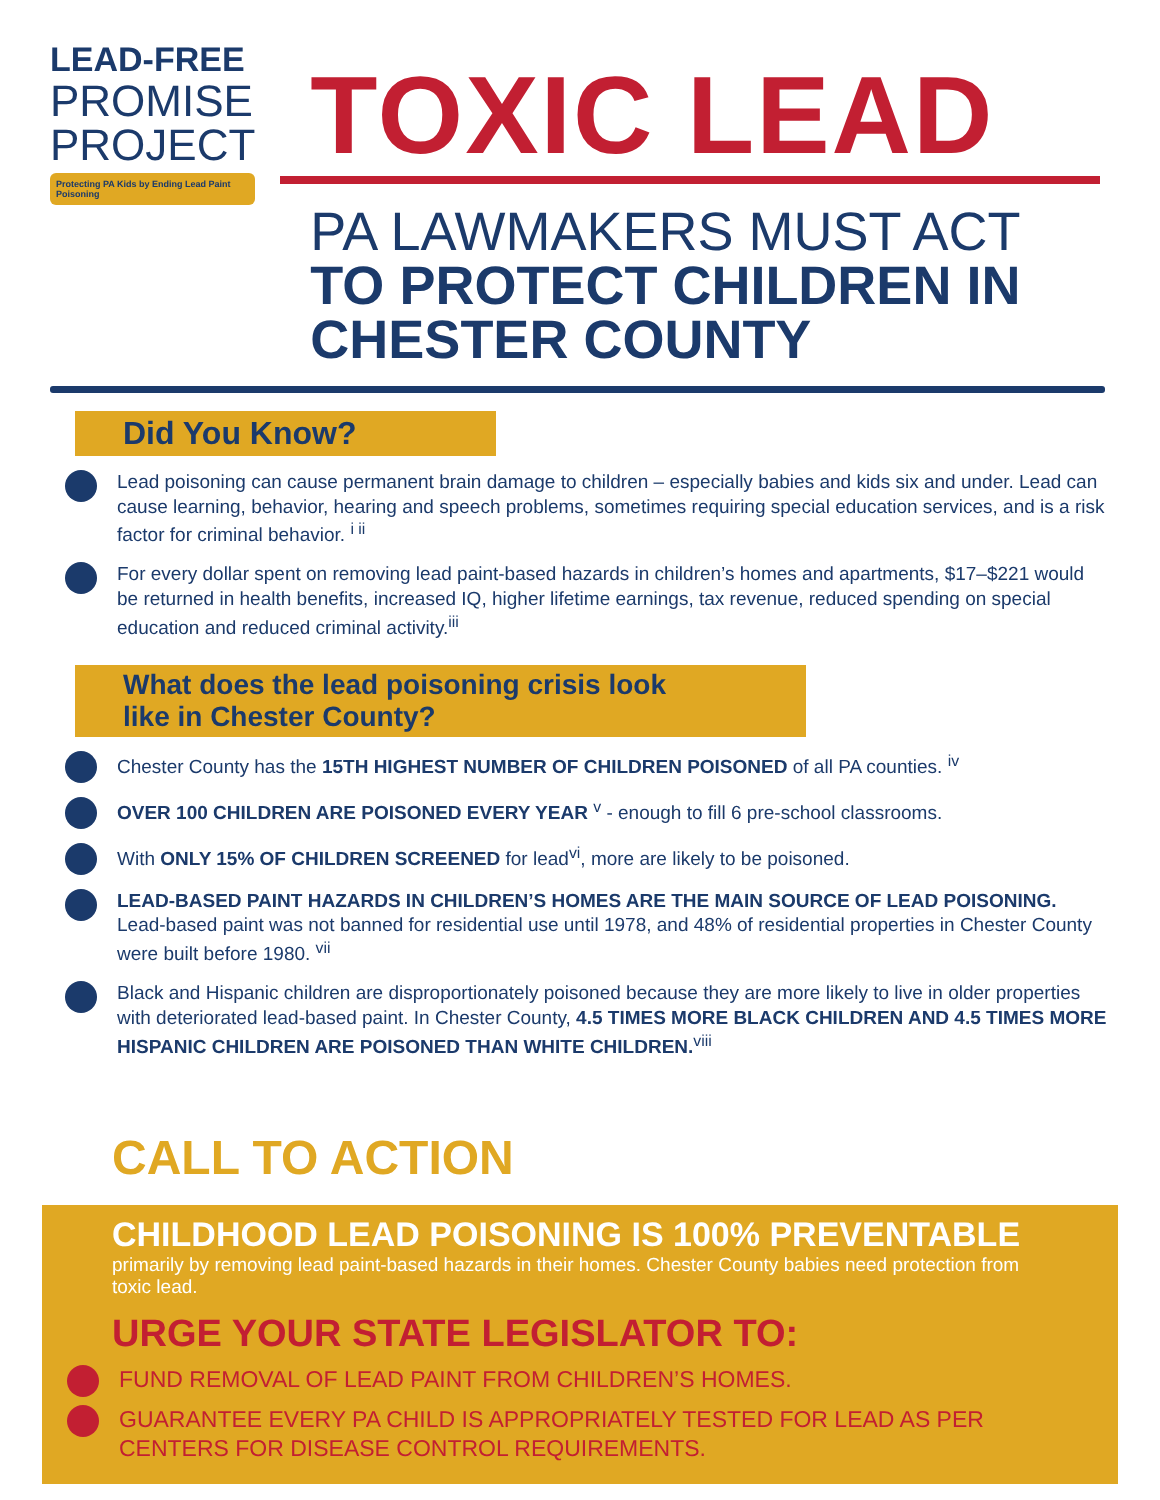LEAD-FREE
PROMISE
PROJECT
Protecting PA Kids by Ending Lead Paint Poisoning
TOXIC LEAD
PA LAWMAKERS MUST ACT
TO PROTECT CHILDREN IN CHESTER COUNTY
Did You Know?
Lead poisoning can cause permanent brain damage to children – especially babies and kids six and under. Lead can cause learning, behavior, hearing and speech problems, sometimes requiring special education services, and is a risk factor for criminal behavior. <sup>i ii</sup>
For every dollar spent on removing lead paint-based hazards in children’s homes and apartments, $17–$221 would be returned in health benefits, increased IQ, higher lifetime earnings, tax revenue, reduced spending on special education and reduced criminal activity.<sup>iii</sup>
What does the lead poisoning crisis look
like in Chester County?
Chester County has the 15TH HIGHEST NUMBER OF CHILDREN POISONED of all PA counties. <sup>iv</sup>
OVER 100 CHILDREN ARE POISONED EVERY YEAR <sup>v</sup> - enough to fill 6 pre-school classrooms.
With ONLY 15% OF CHILDREN SCREENED for lead<sup>vi</sup>, more are likely to be poisoned.
LEAD-BASED PAINT HAZARDS IN CHILDREN’S HOMES ARE THE MAIN SOURCE OF LEAD POISONING. Lead-based paint was not banned for residential use until 1978, and 48% of residential properties in Chester County were built before 1980. <sup>vii</sup>
Black and Hispanic children are disproportionately poisoned because they are more likely to live in older properties with deteriorated lead-based paint. In Chester County, 4.5 TIMES MORE BLACK CHILDREN AND 4.5 TIMES MORE HISPANIC CHILDREN ARE POISONED THAN WHITE CHILDREN.<sup>viii</sup>
CALL TO ACTION
CHILDHOOD LEAD POISONING IS 100% PREVENTABLE
primarily by removing lead paint-based hazards in their homes. Chester County babies need protection from toxic lead.
URGE YOUR STATE LEGISLATOR TO:
FUND REMOVAL OF LEAD PAINT FROM CHILDREN’S HOMES.
GUARANTEE EVERY PA CHILD IS APPROPRIATELY TESTED FOR LEAD AS PER CENTERS FOR DISEASE CONTROL REQUIREMENTS.